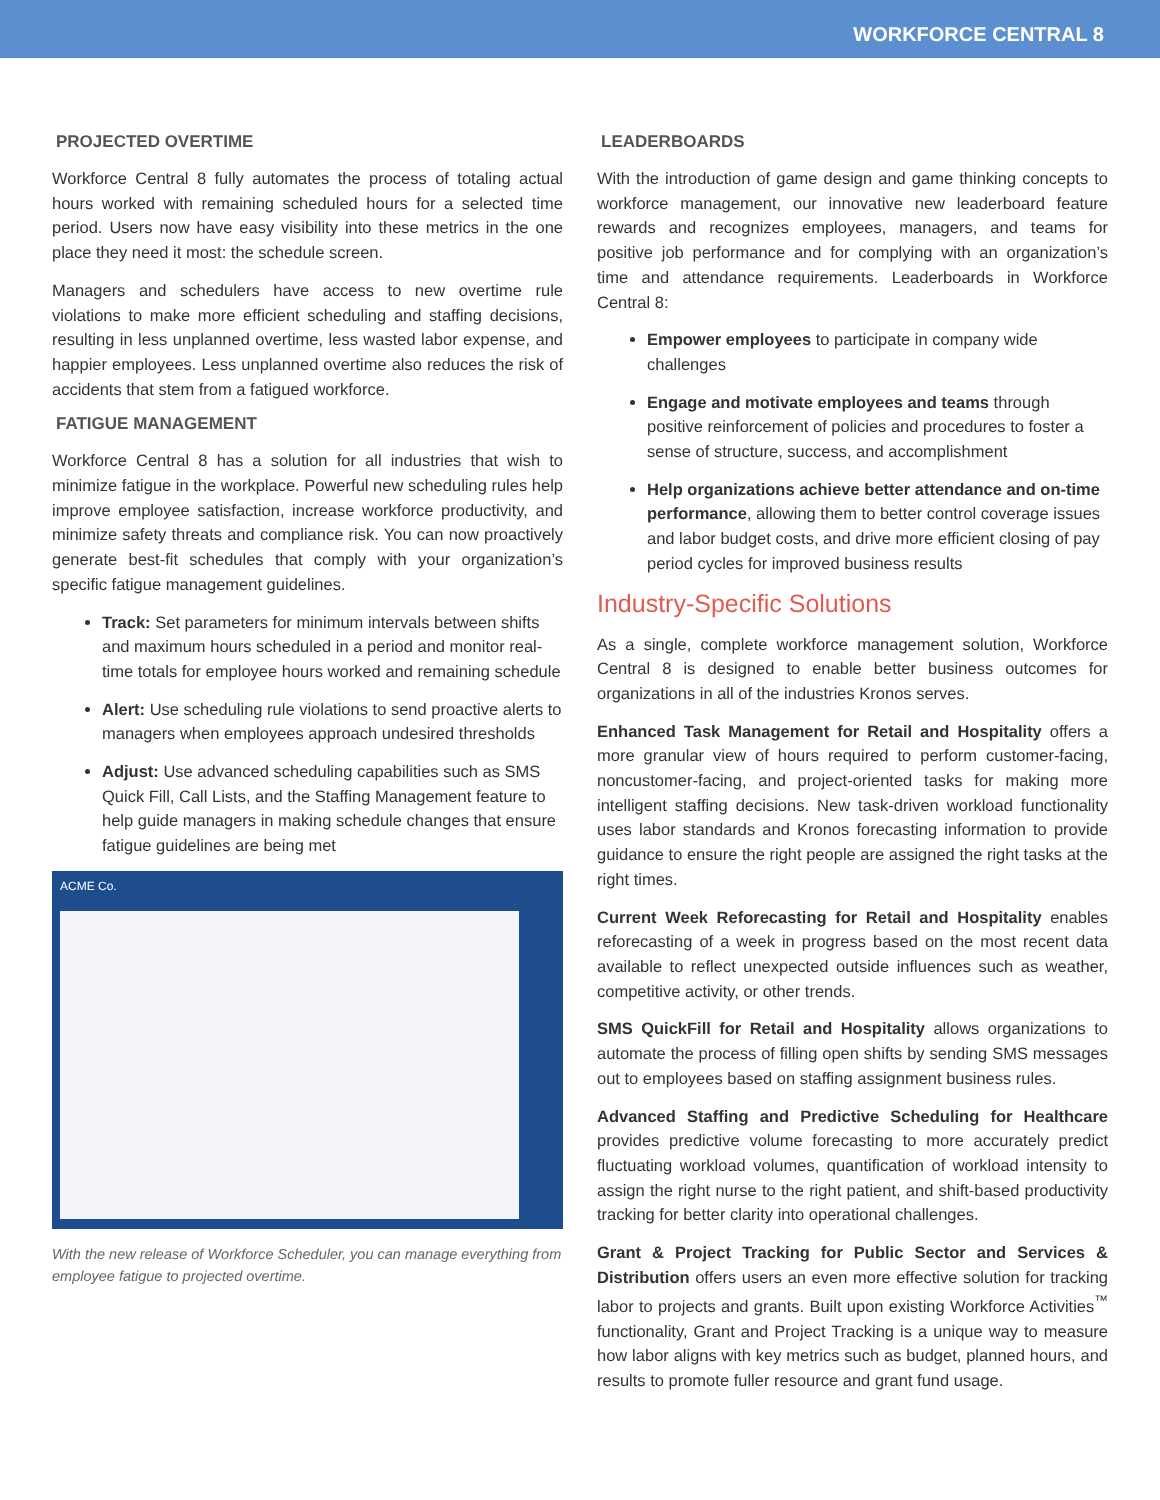WORKFORCE CENTRAL 8
PROJECTED OVERTIME
Workforce Central 8 fully automates the process of totaling actual hours worked with remaining scheduled hours for a selected time period. Users now have easy visibility into these metrics in the one place they need it most: the schedule screen.
Managers and schedulers have access to new overtime rule violations to make more efficient scheduling and staffing decisions, resulting in less unplanned overtime, less wasted labor expense, and happier employees. Less unplanned overtime also reduces the risk of accidents that stem from a fatigued workforce.
FATIGUE MANAGEMENT
Workforce Central 8 has a solution for all industries that wish to minimize fatigue in the workplace. Powerful new scheduling rules help improve employee satisfaction, increase workforce productivity, and minimize safety threats and compliance risk. You can now proactively generate best-fit schedules that comply with your organization’s specific fatigue management guidelines.
Track: Set parameters for minimum intervals between shifts and maximum hours scheduled in a period and monitor real-time totals for employee hours worked and remaining schedule
Alert: Use scheduling rule violations to send proactive alerts to managers when employees approach undesired thresholds
Adjust: Use advanced scheduling capabilities such as SMS Quick Fill, Call Lists, and the Staffing Management feature to help guide managers in making schedule changes that ensure fatigue guidelines are being met
ACME Co.
With the new release of Workforce Scheduler, you can manage everything from employee fatigue to projected overtime.
LEADERBOARDS
With the introduction of game design and game thinking concepts to workforce management, our innovative new leaderboard feature rewards and recognizes employees, managers, and teams for positive job performance and for complying with an organization’s time and attendance requirements. Leaderboards in Workforce Central 8:
Empower employees to participate in company wide challenges
Engage and motivate employees and teams through positive reinforcement of policies and procedures to foster a sense of structure, success, and accomplishment
Help organizations achieve better attendance and on-time performance, allowing them to better control coverage issues and labor budget costs, and drive more efficient closing of pay period cycles for improved business results
Industry-Specific Solutions
As a single, complete workforce management solution, Workforce Central 8 is designed to enable better business outcomes for organizations in all of the industries Kronos serves.
Enhanced Task Management for Retail and Hospitality offers a more granular view of hours required to perform customer-facing, noncustomer-facing, and project-oriented tasks for making more intelligent staffing decisions. New task-driven workload functionality uses labor standards and Kronos forecasting information to provide guidance to ensure the right people are assigned the right tasks at the right times.
Current Week Reforecasting for Retail and Hospitality enables reforecasting of a week in progress based on the most recent data available to reflect unexpected outside influences such as weather, competitive activity, or other trends.
SMS QuickFill for Retail and Hospitality allows organizations to automate the process of filling open shifts by sending SMS messages out to employees based on staffing assignment business rules.
Advanced Staffing and Predictive Scheduling for Healthcare provides predictive volume forecasting to more accurately predict fluctuating workload volumes, quantification of workload intensity to assign the right nurse to the right patient, and shift-based productivity tracking for better clarity into operational challenges.
Grant & Project Tracking for Public Sector and Services & Distribution offers users an even more effective solution for tracking labor to projects and grants. Built upon existing Workforce Activities<sup>™</sup> functionality, Grant and Project Tracking is a unique way to measure how labor aligns with key metrics such as budget, planned hours, and results to promote fuller resource and grant fund usage.